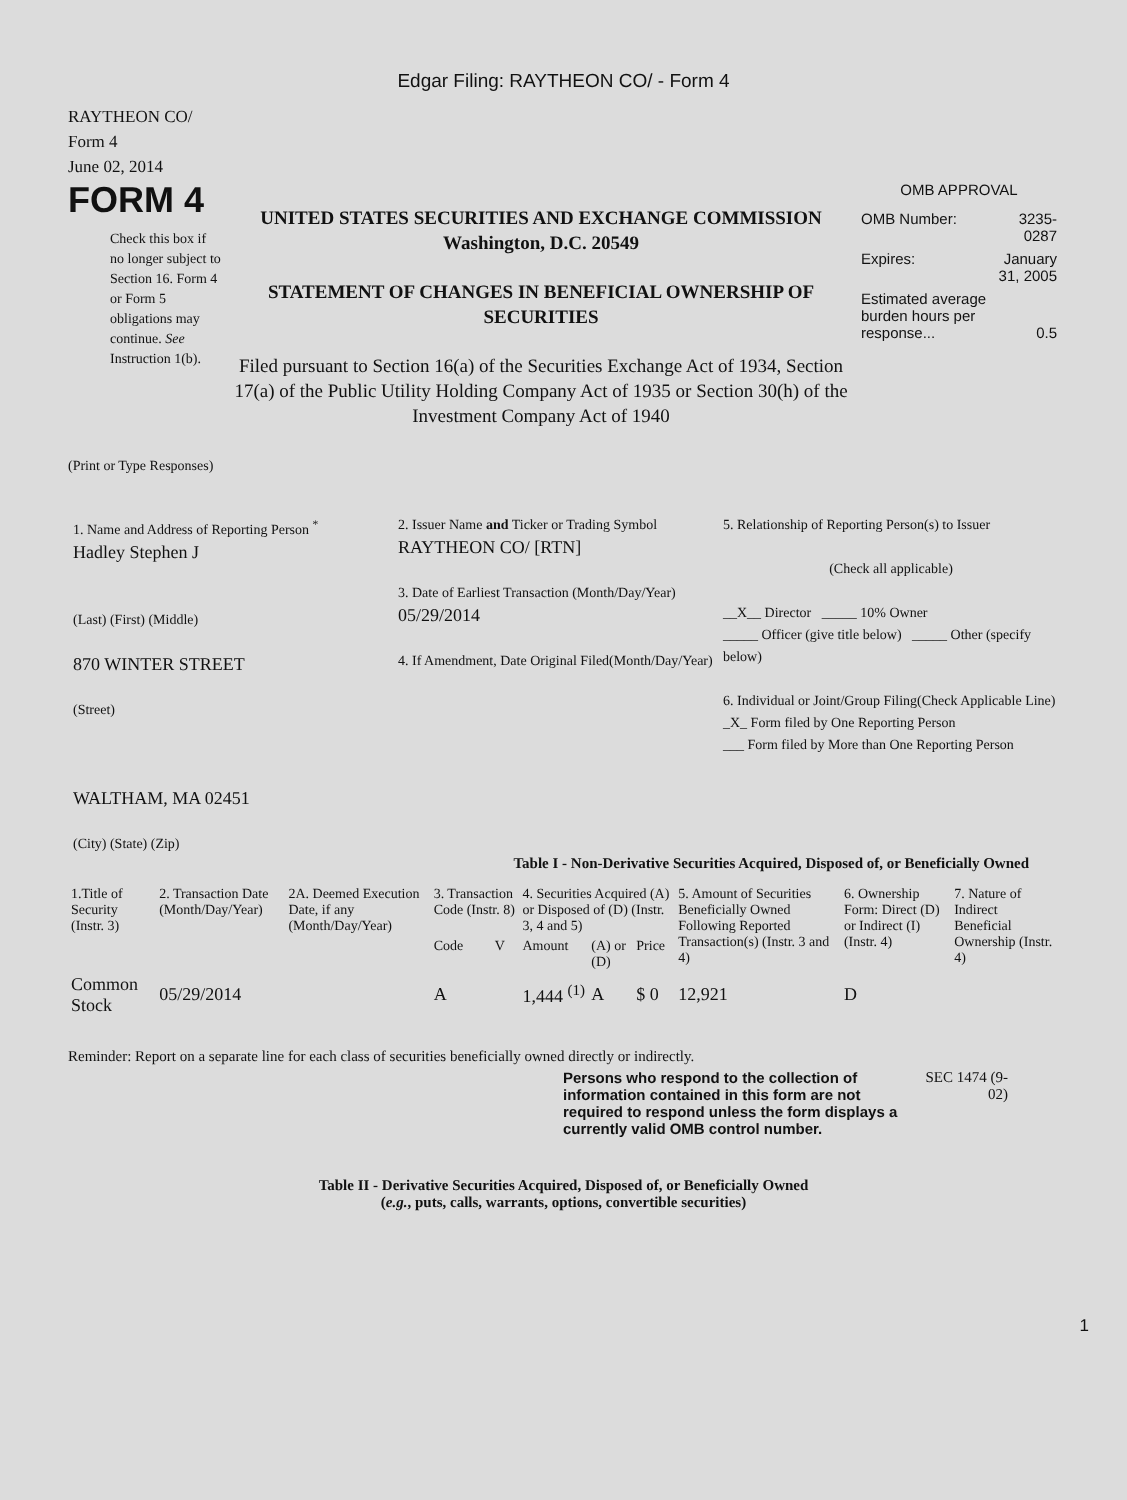Edgar Filing: RAYTHEON CO/ - Form 4
RAYTHEON CO/
Form 4
June 02, 2014
FORM 4
Check this box if no longer subject to Section 16. Form 4 or Form 5 obligations may continue. See Instruction 1(b).
UNITED STATES SECURITIES AND EXCHANGE COMMISSION
Washington, D.C. 20549
STATEMENT OF CHANGES IN BENEFICIAL OWNERSHIP OF SECURITIES
Filed pursuant to Section 16(a) of the Securities Exchange Act of 1934, Section 17(a) of the Public Utility Holding Company Act of 1935 or Section 30(h) of the Investment Company Act of 1940
OMB APPROVAL
| OMB Number: | 3235-0287 |
| Expires: | January 31, 2005 |
| Estimated average burden hours per response... | 0.5 |
(Print or Type Responses)
1. Name and Address of Reporting Person <sup>*</sup>
Hadley Stephen J
(Last) (First) (Middle)
870 WINTER STREET
(Street)
WALTHAM, MA 02451
(City) (State) (Zip)
2. Issuer Name and Ticker or Trading Symbol
RAYTHEON CO/ [RTN]
3. Date of Earliest Transaction (Month/Day/Year)
05/29/2014
4. If Amendment, Date Original Filed(Month/Day/Year)
5. Relationship of Reporting Person(s) to Issuer
(Check all applicable)
__X__ Director _____ 10% Owner
_____ Officer (give title below) _____ Other (specify below)
6. Individual or Joint/Group Filing(Check Applicable Line)
_X_ Form filed by One Reporting Person
___ Form filed by More than One Reporting Person
Table I - Non-Derivative Securities Acquired, Disposed of, or Beneficially Owned
| 1.Title of Security (Instr. 3) | 2. Transaction Date (Month/Day/Year) | 2A. Deemed Execution Date, if any (Month/Day/Year) | 3. Transaction Code (Instr. 8) | | 4. Securities Acquired (A) or Disposed of (D) (Instr. 3, 4 and 5) | | | 5. Amount of Securities Beneficially Owned Following Reported Transaction(s) (Instr. 3 and 4) | 6. Ownership Form: Direct (D) or Indirect (I) (Instr. 4) | 7. Nature of Indirect Beneficial Ownership (Instr. 4) |
| --- | --- | --- | --- | --- | --- | --- | --- | --- | --- | --- |
| | | | Code | V | Amount | (A) or (D) | Price | | | |
| Common Stock | 05/29/2014 | | A | | 1,444 <sup>(1)</sup> | A | $ 0 | 12,921 | D | |
Reminder: Report on a separate line for each class of securities beneficially owned directly or indirectly.
Persons who respond to the collection of information contained in this form are not required to respond unless the form displays a currently valid OMB control number.
SEC 1474 (9-02)
Table II - Derivative Securities Acquired, Disposed of, or Beneficially Owned
(e.g., puts, calls, warrants, options, convertible securities)
1